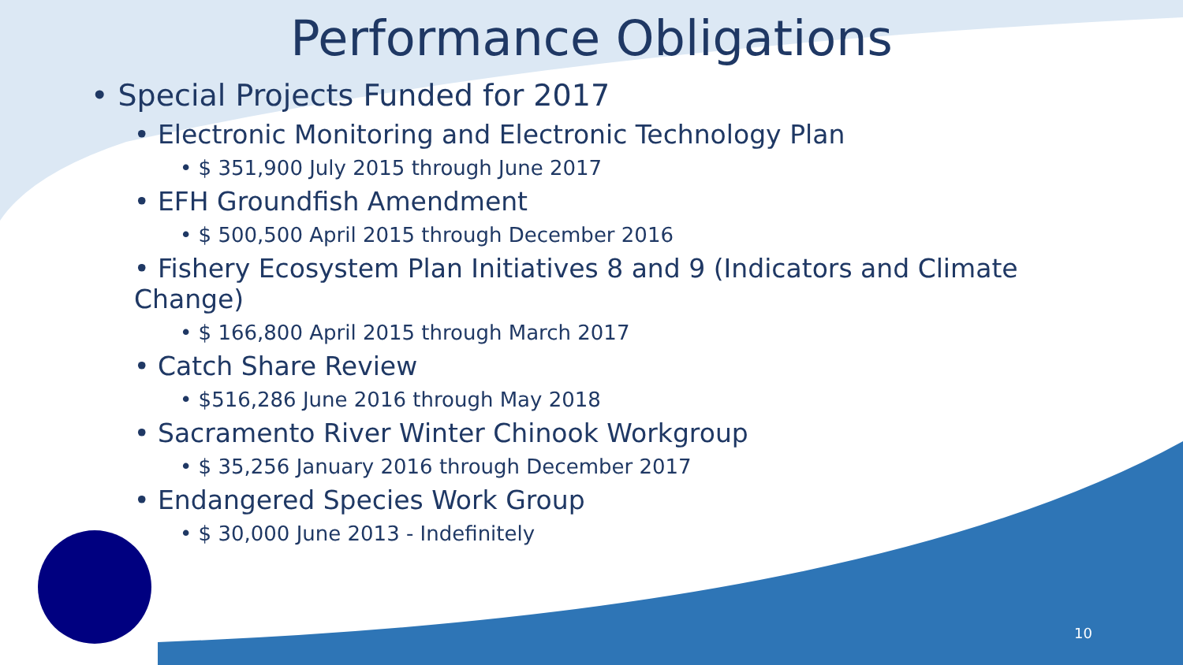Performance Obligations
• Special Projects Funded for 2017
• Electronic Monitoring and Electronic Technology Plan
• $ 351,900 July 2015 through June 2017
• EFH Groundfish Amendment
• $ 500,500 April 2015 through December 2016
• Fishery Ecosystem Plan Initiatives 8 and 9 (Indicators and Climate Change)
• $ 166,800 April 2015 through March 2017
• Catch Share Review
• $516,286 June 2016 through May 2018
• Sacramento River Winter Chinook Workgroup
• $ 35,256 January 2016 through December 2017
• Endangered Species Work Group
• $ 30,000 June 2013 - Indefinitely
10